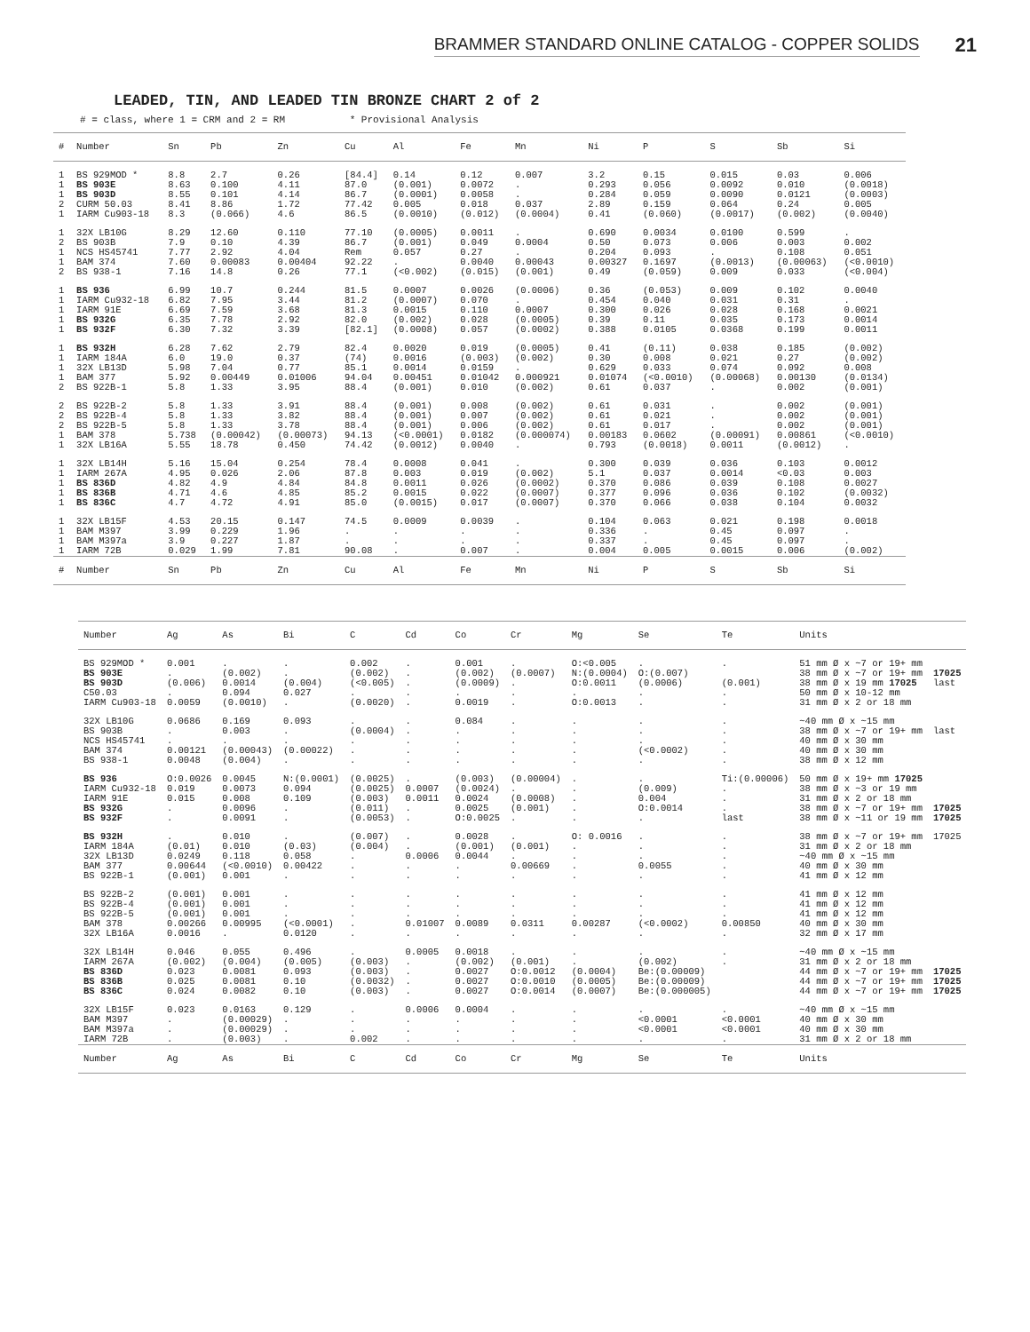BRAMMER STANDARD ONLINE CATALOG - COPPER SOLIDS 21
LEADED, TIN, AND LEADED TIN BRONZE CHART 2 of 2
# = class, where 1 = CRM and 2 = RM * Provisional Analysis
| # | Number | Sn | Pb | Zn | Cu | Al | Fe | Mn | Ni | P | S | Sb | Si |
| --- | --- | --- | --- | --- | --- | --- | --- | --- | --- | --- | --- | --- | --- |
| 1 | BS 929MOD * | 8.8 | 2.7 | 0.26 | [84.4] | 0.14 | 0.12 | 0.007 | 3.2 | 0.15 | 0.015 | 0.03 | 0.006 |
| 1 | BS 903E | 8.63 | 0.100 | 4.11 | 87.0 | (0.001) | 0.0072 | . | 0.293 | 0.056 | 0.0092 | 0.010 | (0.0018) |
| 1 | BS 903D | 8.55 | 0.101 | 4.14 | 86.7 | (0.0001) | 0.0058 | . | 0.284 | 0.059 | 0.0090 | 0.0121 | (0.0003) |
| 2 | CURM 50.03 | 8.41 | 8.86 | 1.72 | 77.42 | 0.005 | 0.018 | 0.037 | 2.89 | 0.159 | 0.064 | 0.24 | 0.005 |
| 1 | IARM Cu903-18 | 8.3 | (0.066) | 4.6 | 86.5 | (0.0010) | (0.012) | (0.0004) | 0.41 | (0.060) | (0.0017) | (0.002) | (0.0040) |
| 1 | 32X LB10G | 8.29 | 12.60 | 0.110 | 77.10 | (0.0005) | 0.0011 | . | 0.690 | 0.0034 | 0.0100 | 0.599 | . |
| 2 | BS 903B | 7.9 | 0.10 | 4.39 | 86.7 | (0.001) | 0.049 | 0.0004 | 0.50 | 0.073 | 0.006 | 0.003 | 0.002 |
| 1 | NCS HS45741 | 7.77 | 2.92 | 4.04 | Rem | 0.057 | 0.27 | . | 0.204 | 0.093 | . | 0.108 | 0.051 |
| 1 | BAM 374 | 7.60 | 0.00083 | 0.00404 | 92.22 | . | 0.0040 | 0.00043 | 0.00327 | 0.1697 | (0.0013) | (0.00063) | (<0.0010) |
| 2 | BS 938-1 | 7.16 | 14.8 | 0.26 | 77.1 | (<0.002) | (0.015) | (0.001) | 0.49 | (0.059) | 0.009 | 0.033 | (<0.004) |
| 1 | BS 936 | 6.99 | 10.7 | 0.244 | 81.5 | 0.0007 | 0.0026 | (0.0006) | 0.36 | (0.053) | 0.009 | 0.102 | 0.0040 |
| 1 | IARM Cu932-18 | 6.82 | 7.95 | 3.44 | 81.2 | (0.0007) | 0.070 | . | 0.454 | 0.040 | 0.031 | 0.31 | . |
| 1 | IARM 91E | 6.69 | 7.59 | 3.68 | 81.3 | 0.0015 | 0.110 | 0.0007 | 0.300 | 0.026 | 0.028 | 0.168 | 0.0021 |
| 1 | BS 932G | 6.35 | 7.78 | 2.92 | 82.0 | (0.002) | 0.028 | (0.0005) | 0.39 | 0.11 | 0.035 | 0.173 | 0.0014 |
| 1 | BS 932F | 6.30 | 7.32 | 3.39 | [82.1] | (0.0008) | 0.057 | (0.0002) | 0.388 | 0.0105 | 0.0368 | 0.199 | 0.0011 |
| 1 | BS 932H | 6.28 | 7.62 | 2.79 | 82.4 | 0.0020 | 0.019 | (0.0005) | 0.41 | (0.11) | 0.038 | 0.185 | (0.002) |
| 1 | IARM 184A | 6.0 | 19.0 | 0.37 | (74) | 0.0016 | (0.003) | (0.002) | 0.30 | 0.008 | 0.021 | 0.27 | (0.002) |
| 1 | 32X LB13D | 5.98 | 7.04 | 0.77 | 85.1 | 0.0014 | 0.0159 | . | 0.629 | 0.033 | 0.074 | 0.092 | 0.008 |
| 1 | BAM 377 | 5.92 | 0.00449 | 0.01006 | 94.04 | 0.00451 | 0.01042 | 0.000921 | 0.01074 | (<0.0010) | (0.00068) | 0.00130 | (0.0134) |
| 2 | BS 922B-1 | 5.8 | 1.33 | 3.95 | 88.4 | (0.001) | 0.010 | (0.002) | 0.61 | 0.037 | . | 0.002 | (0.001) |
| 2 | BS 922B-2 | 5.8 | 1.33 | 3.91 | 88.4 | (0.001) | 0.008 | (0.002) | 0.61 | 0.031 | . | 0.002 | (0.001) |
| 2 | BS 922B-4 | 5.8 | 1.33 | 3.82 | 88.4 | (0.001) | 0.007 | (0.002) | 0.61 | 0.021 | . | 0.002 | (0.001) |
| 2 | BS 922B-5 | 5.8 | 1.33 | 3.78 | 88.4 | (0.001) | 0.006 | (0.002) | 0.61 | 0.017 | . | 0.002 | (0.001) |
| 1 | BAM 378 | 5.738 | (0.00042) | (0.00073) | 94.13 | (<0.0001) | 0.0182 | (0.000074) | 0.00183 | 0.0602 | (0.00091) | 0.00861 | (<0.0010) |
| 1 | 32X LB16A | 5.55 | 18.78 | 0.450 | 74.42 | (0.0012) | 0.0040 | . | 0.793 | (0.0018) | 0.0011 | (0.0012) | . |
| 1 | 32X LB14H | 5.16 | 15.04 | 0.254 | 78.4 | 0.0008 | 0.041 | . | 0.300 | 0.039 | 0.036 | 0.103 | 0.0012 |
| 1 | IARM 267A | 4.95 | 0.026 | 2.06 | 87.8 | 0.003 | 0.019 | (0.002) | 5.1 | 0.037 | 0.0014 | <0.03 | 0.003 |
| 1 | BS 836D | 4.82 | 4.9 | 4.84 | 84.8 | 0.0011 | 0.026 | (0.0002) | 0.370 | 0.086 | 0.039 | 0.108 | 0.0027 |
| 1 | BS 836B | 4.71 | 4.6 | 4.85 | 85.2 | 0.0015 | 0.022 | (0.0007) | 0.377 | 0.096 | 0.036 | 0.102 | (0.0032) |
| 1 | BS 836C | 4.7 | 4.72 | 4.91 | 85.0 | (0.0015) | 0.017 | (0.0007) | 0.370 | 0.066 | 0.038 | 0.104 | 0.0032 |
| 1 | 32X LB15F | 4.53 | 20.15 | 0.147 | 74.5 | 0.0009 | 0.0039 | . | 0.104 | 0.063 | 0.021 | 0.198 | 0.0018 |
| 1 | BAM M397 | 3.99 | 0.229 | 1.96 | . | . | . | . | 0.336 | . | 0.45 | 0.097 | . |
| 1 | BAM M397a | 3.9 | 0.227 | 1.87 | . | . | . | . | 0.337 | . | 0.45 | 0.097 | . |
| 1 | IARM 72B | 0.029 | 1.99 | 7.81 | 90.08 | . | 0.007 | . | 0.004 | 0.005 | 0.0015 | 0.006 | (0.002) |
| # | Number | Sn | Pb | Zn | Cu | Al | Fe | Mn | Ni | P | S | Sb | Si |
| Number | Ag | As | Bi | C | Cd | Co | Cr | Mg | Se | Te | Units | |
| --- | --- | --- | --- | --- | --- | --- | --- | --- | --- | --- | --- | --- |
| BS 929MOD * | 0.001 | . | . | 0.002 | . | 0.001 | . | O:<0.005 | . | . | 51 mm Ø x ~7 or 19+ mm | |
| BS 903E | . | (0.002) | . | (0.002) | . | (0.002) | (0.0007) | N:(0.0004) | O:(0.007) | | 38 mm Ø x ~7 or 19+ mm | 17025 |
| BS 903D | (0.006) | 0.0014 | (0.004) | (<0.005) | . | (0.0009) | . | O:0.0011 | (0.0006) | (0.001) | 38 mm Ø x 19 mm 17025 | last |
| C50.03 | . | 0.094 | 0.027 | . | . | . | . | . | . | . | 50 mm Ø x 10-12 mm | |
| IARM Cu903-18 | 0.0059 | (0.0010) | . | (0.0020) | . | 0.0019 | . | O:0.0013 | . | . | 31 mm Ø x 2 or 18 mm | |
| 32X LB10G | 0.0686 | 0.169 | 0.093 | . | . | 0.084 | . | . | . | . | ~40 mm Ø x ~15 mm | |
| BS 903B | . | 0.003 | . | (0.0004) | . | . | . | . | . | . | 38 mm Ø x ~7 or 19+ mm | last |
| NCS HS45741 | . | . | . | . | . | . | . | . | . | . | 40 mm Ø x 30 mm | |
| BAM 374 | 0.00121 | (0.00043) | (0.00022) | . | . | . | . | . | (<0.0002) | . | 40 mm Ø x 30 mm | |
| BS 938-1 | 0.0048 | (0.004) | . | . | . | . | . | . | . | . | 38 mm Ø x 12 mm | |
| BS 936 | O:0.0026 | 0.0045 | N:(0.0001) | (0.0025) | . | (0.003) | (0.00004) | . | . | Ti:(0.00006) | 50 mm Ø x 19+ mm 17025 | |
| IARM Cu932-18 | 0.019 | 0.0073 | 0.094 | (0.0025) | 0.0007 | (0.0024) | . | . | (0.009) | . | 38 mm Ø x ~3 or 19 mm | |
| IARM 91E | 0.015 | 0.008 | 0.109 | (0.003) | 0.0011 | 0.0024 | (0.0008) | . | 0.004 | . | 31 mm Ø x 2 or 18 mm | |
| BS 932G | . | 0.0096 | . | (0.011) | . | 0.0025 | (0.001) | . | O:0.0014 | . | 38 mm Ø x ~7 or 19+ mm | 17025 |
| BS 932F | . | 0.0091 | . | (0.0053) | . | O:0.0025 | . | . | . | last | 38 mm Ø x ~11 or 19 mm | 17025 |
| BS 932H | . | 0.010 | . | (0.007) | . | 0.0028 | . | O: 0.0016 | . | . | 38 mm Ø x ~7 or 19+ mm | 17025 |
| IARM 184A | (0.01) | 0.010 | (0.03) | (0.004) | . | (0.001) | (0.001) | . | . | . | 31 mm Ø x 2 or 18 mm | |
| 32X LB13D | 0.0249 | 0.118 | 0.058 | . | 0.0006 | 0.0044 | . | . | . | . | ~40 mm Ø x ~15 mm | |
| BAM 377 | 0.00644 | (<0.0010) | 0.00422 | . | . | . | 0.00669 | . | 0.0055 | . | 40 mm Ø x 30 mm | |
| BS 922B-1 | (0.001) | 0.001 | . | . | . | . | . | . | . | . | 41 mm Ø x 12 mm | |
| BS 922B-2 | (0.001) | 0.001 | . | . | . | . | . | . | . | . | 41 mm Ø x 12 mm | |
| BS 922B-4 | (0.001) | 0.001 | . | . | . | . | . | . | . | . | 41 mm Ø x 12 mm | |
| BS 922B-5 | (0.001) | 0.001 | . | . | . | . | . | . | . | . | 41 mm Ø x 12 mm | |
| BAM 378 | 0.00266 | 0.00995 | (<0.0001) | . | 0.01007 | 0.0089 | 0.0311 | 0.00287 | (<0.0002) | 0.00850 | 40 mm Ø x 30 mm | |
| 32X LB16A | 0.0016 | . | 0.0120 | . | . | . | . | . | . | . | 32 mm Ø x 17 mm | |
| 32X LB14H | 0.046 | 0.055 | 0.496 | . | 0.0005 | 0.0018 | . | . | . | . | ~40 mm Ø x ~15 mm | |
| IARM 267A | (0.002) | (0.004) | (0.005) | (0.003) | . | (0.002) | (0.001) | . | (0.002) | . | 31 mm Ø x 2 or 18 mm | |
| BS 836D | 0.023 | 0.0081 | 0.093 | (0.003) | . | 0.0027 | O:0.0012 | (0.0004) | Be:(0.00009) | | 44 mm Ø x ~7 or 19+ mm | 17025 |
| BS 836B | 0.025 | 0.0081 | 0.10 | (0.0032) | . | 0.0027 | O:0.0010 | (0.0005) | Be:(0.00009) | | 44 mm Ø x ~7 or 19+ mm | 17025 |
| BS 836C | 0.024 | 0.0082 | 0.10 | (0.003) | . | 0.0027 | O:0.0014 | (0.0007) | Be:(0.000005) | | 44 mm Ø x ~7 or 19+ mm | 17025 |
| 32X LB15F | 0.023 | 0.0163 | 0.129 | . | 0.0006 | 0.0004 | . | . | . | . | ~40 mm Ø x ~15 mm | |
| BAM M397 | . | (0.00029) | . | . | . | . | . | . | <0.0001 | <0.0001 | 40 mm Ø x 30 mm | |
| BAM M397a | . | (0.00029) | . | . | . | . | . | . | <0.0001 | <0.0001 | 40 mm Ø x 30 mm | |
| IARM 72B | . | (0.003) | . | 0.002 | . | . | . | . | . | . | 31 mm Ø x 2 or 18 mm | |
| Number | Ag | As | Bi | C | Cd | Co | Cr | Mg | Se | Te | Units | |